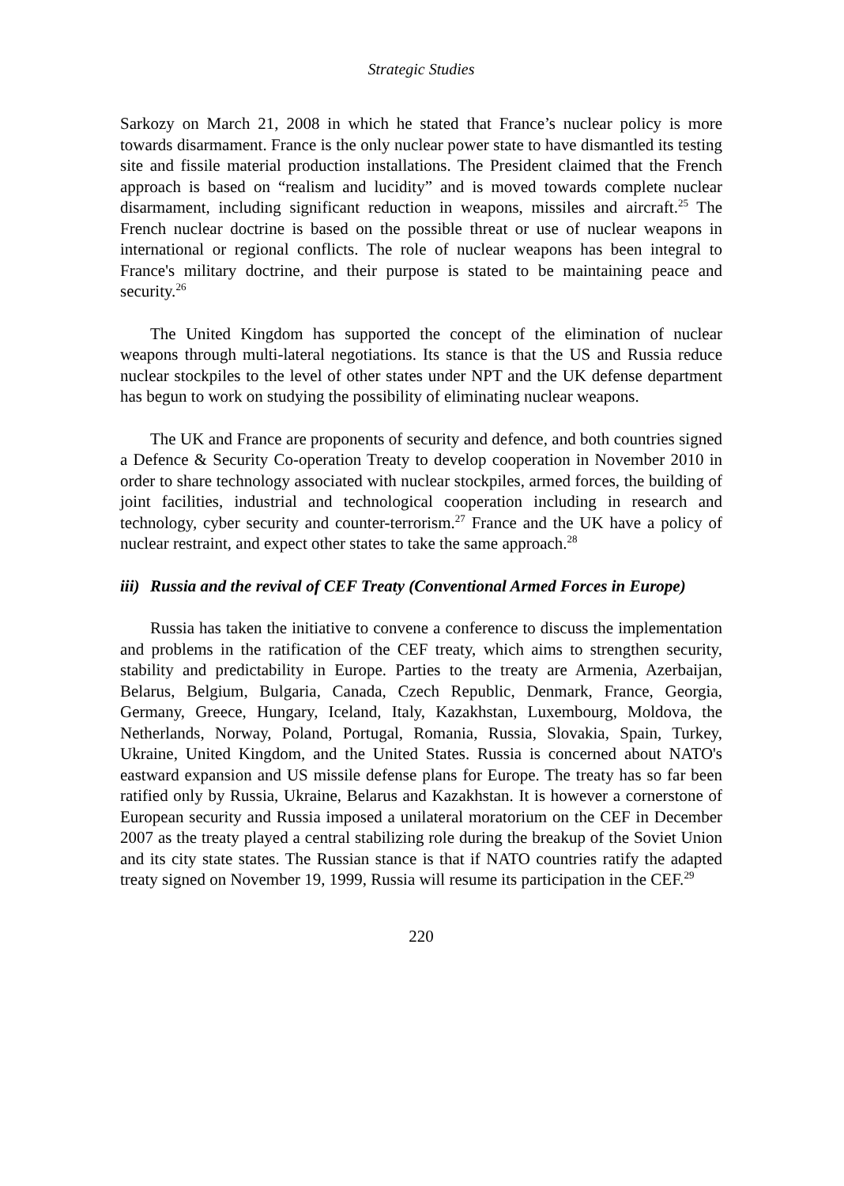Strategic Studies
Sarkozy on March 21, 2008 in which he stated that France’s nuclear policy is more towards disarmament. France is the only nuclear power state to have dismantled its testing site and fissile material production installations. The President claimed that the French approach is based on “realism and lucidity” and is moved towards complete nuclear disarmament, including significant reduction in weapons, missiles and aircraft.<sup>25</sup> The French nuclear doctrine is based on the possible threat or use of nuclear weapons in international or regional conflicts. The role of nuclear weapons has been integral to France's military doctrine, and their purpose is stated to be maintaining peace and security.<sup>26</sup>
The United Kingdom has supported the concept of the elimination of nuclear weapons through multi-lateral negotiations. Its stance is that the US and Russia reduce nuclear stockpiles to the level of other states under NPT and the UK defense department has begun to work on studying the possibility of eliminating nuclear weapons.
The UK and France are proponents of security and defence, and both countries signed a Defence & Security Co-operation Treaty to develop cooperation in November 2010 in order to share technology associated with nuclear stockpiles, armed forces, the building of joint facilities, industrial and technological cooperation including in research and technology, cyber security and counter-terrorism.<sup>27</sup> France and the UK have a policy of nuclear restraint, and expect other states to take the same approach.<sup>28</sup>
iii) Russia and the revival of CEF Treaty (Conventional Armed Forces in Europe)
Russia has taken the initiative to convene a conference to discuss the implementation and problems in the ratification of the CEF treaty, which aims to strengthen security, stability and predictability in Europe. Parties to the treaty are Armenia, Azerbaijan, Belarus, Belgium, Bulgaria, Canada, Czech Republic, Denmark, France, Georgia, Germany, Greece, Hungary, Iceland, Italy, Kazakhstan, Luxembourg, Moldova, the Netherlands, Norway, Poland, Portugal, Romania, Russia, Slovakia, Spain, Turkey, Ukraine, United Kingdom, and the United States. Russia is concerned about NATO's eastward expansion and US missile defense plans for Europe. The treaty has so far been ratified only by Russia, Ukraine, Belarus and Kazakhstan. It is however a cornerstone of European security and Russia imposed a unilateral moratorium on the CEF in December 2007 as the treaty played a central stabilizing role during the breakup of the Soviet Union and its city state states. The Russian stance is that if NATO countries ratify the adapted treaty signed on November 19, 1999, Russia will resume its participation in the CEF.<sup>29</sup>
220